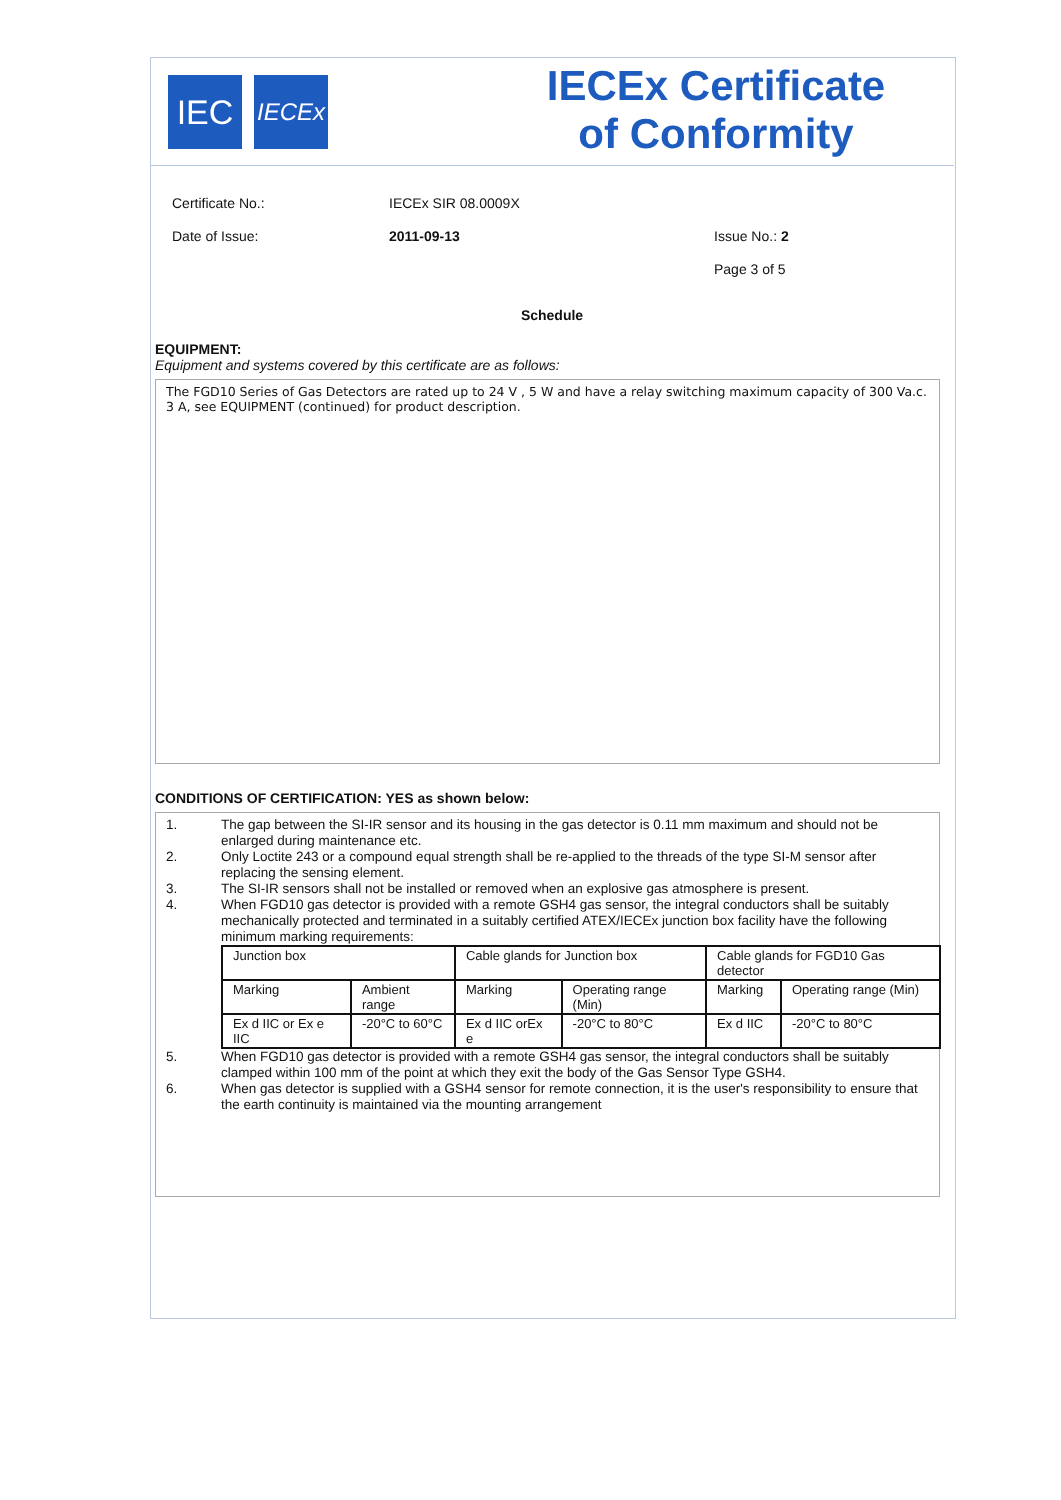IEC
IECEx
IECEx Certificate
of Conformity
Certificate No.: IECEx SIR 08.0009X
Date of Issue: 2011-09-13 Issue No.: 2
Page 3 of 5
Schedule
EQUIPMENT:
Equipment and systems covered by this certificate are as follows:
The FGD10 Series of Gas Detectors are rated up to 24 V , 5 W and have a relay switching maximum capacity of 300 Va.c. 3 A, see EQUIPMENT (continued) for product description.
CONDITIONS OF CERTIFICATION: YES as shown below:
1. The gap between the SI-IR sensor and its housing in the gas detector is 0.11 mm maximum and should not be enlarged during maintenance etc.
2. Only Loctite 243 or a compound equal strength shall be re-applied to the threads of the type SI-M sensor after replacing the sensing element.
3. The SI-IR sensors shall not be installed or removed when an explosive gas atmosphere is present.
4. When FGD10 gas detector is provided with a remote GSH4 gas sensor, the integral conductors shall be suitably mechanically protected and terminated in a suitably certified ATEX/IECEx junction box facility have the following minimum marking requirements:
| Junction box | | Cable glands for Junction box | | Cable glands for FGD10 Gas detector | |
| Marking | Ambient range | Marking | Operating range (Min) | Marking | Operating range (Min) |
| Ex d IIC or Ex e IIC | -20°C to 60°C | Ex d IIC orEx e | -20°C to 80°C | Ex d IIC | -20°C to 80°C |
5. When FGD10 gas detector is provided with a remote GSH4 gas sensor, the integral conductors shall be suitably clamped within 100 mm of the point at which they exit the body of the Gas Sensor Type GSH4.
6. When gas detector is supplied with a GSH4 sensor for remote connection, it is the user's responsibility to ensure that the earth continuity is maintained via the mounting arrangement